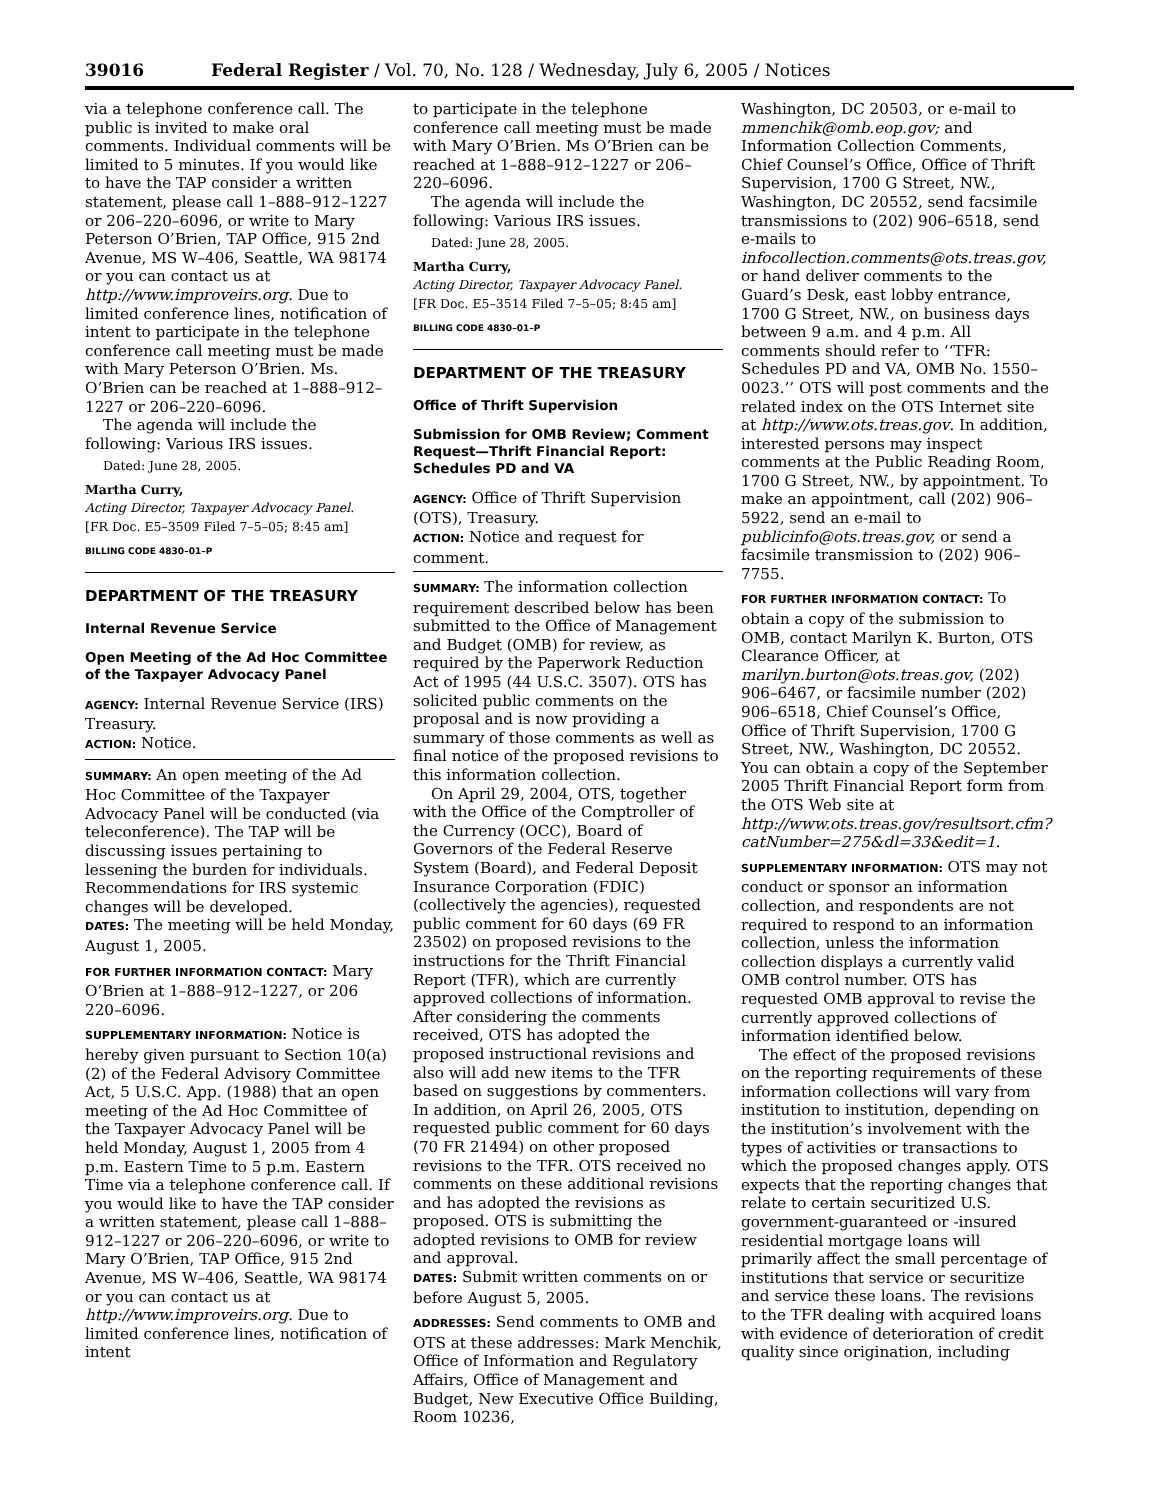39016 Federal Register / Vol. 70, No. 128 / Wednesday, July 6, 2005 / Notices
via a telephone conference call. The public is invited to make oral comments. Individual comments will be limited to 5 minutes. If you would like to have the TAP consider a written statement, please call 1–888–912–1227 or 206–220–6096, or write to Mary Peterson O’Brien, TAP Office, 915 2nd Avenue, MS W–406, Seattle, WA 98174 or you can contact us at http://www.improveirs.org. Due to limited conference lines, notification of intent to participate in the telephone conference call meeting must be made with Mary Peterson O’Brien. Ms. O’Brien can be reached at 1–888–912–1227 or 206–220–6096.
The agenda will include the following: Various IRS issues.
Dated: June 28, 2005.
Martha Curry,
Acting Director, Taxpayer Advocacy Panel.
[FR Doc. E5–3509 Filed 7–5–05; 8:45 am]
BILLING CODE 4830–01–P
DEPARTMENT OF THE TREASURY
Internal Revenue Service
Open Meeting of the Ad Hoc Committee of the Taxpayer Advocacy Panel
AGENCY: Internal Revenue Service (IRS) Treasury.
ACTION: Notice.
SUMMARY: An open meeting of the Ad Hoc Committee of the Taxpayer Advocacy Panel will be conducted (via teleconference). The TAP will be discussing issues pertaining to lessening the burden for individuals. Recommendations for IRS systemic changes will be developed.
DATES: The meeting will be held Monday, August 1, 2005.
FOR FURTHER INFORMATION CONTACT: Mary O’Brien at 1–888–912–1227, or 206 220–6096.
SUPPLEMENTARY INFORMATION: Notice is hereby given pursuant to Section 10(a)(2) of the Federal Advisory Committee Act, 5 U.S.C. App. (1988) that an open meeting of the Ad Hoc Committee of the Taxpayer Advocacy Panel will be held Monday, August 1, 2005 from 4 p.m. Eastern Time to 5 p.m. Eastern Time via a telephone conference call. If you would like to have the TAP consider a written statement, please call 1–888–912–1227 or 206–220–6096, or write to Mary O’Brien, TAP Office, 915 2nd Avenue, MS W–406, Seattle, WA 98174 or you can contact us at http://www.improveirs.org. Due to limited conference lines, notification of intent
to participate in the telephone conference call meeting must be made with Mary O’Brien. Ms O’Brien can be reached at 1–888–912–1227 or 206–220–6096.
The agenda will include the following: Various IRS issues.
Dated: June 28, 2005.
Martha Curry,
Acting Director, Taxpayer Advocacy Panel.
[FR Doc. E5–3514 Filed 7–5–05; 8:45 am]
BILLING CODE 4830–01–P
DEPARTMENT OF THE TREASURY
Office of Thrift Supervision
Submission for OMB Review; Comment Request—Thrift Financial Report: Schedules PD and VA
AGENCY: Office of Thrift Supervision (OTS), Treasury.
ACTION: Notice and request for comment.
SUMMARY: The information collection requirement described below has been submitted to the Office of Management and Budget (OMB) for review, as required by the Paperwork Reduction Act of 1995 (44 U.S.C. 3507). OTS has solicited public comments on the proposal and is now providing a summary of those comments as well as final notice of the proposed revisions to this information collection.
On April 29, 2004, OTS, together with the Office of the Comptroller of the Currency (OCC), Board of Governors of the Federal Reserve System (Board), and Federal Deposit Insurance Corporation (FDIC) (collectively the agencies), requested public comment for 60 days (69 FR 23502) on proposed revisions to the instructions for the Thrift Financial Report (TFR), which are currently approved collections of information. After considering the comments received, OTS has adopted the proposed instructional revisions and also will add new items to the TFR based on suggestions by commenters. In addition, on April 26, 2005, OTS requested public comment for 60 days (70 FR 21494) on other proposed revisions to the TFR. OTS received no comments on these additional revisions and has adopted the revisions as proposed. OTS is submitting the adopted revisions to OMB for review and approval.
DATES: Submit written comments on or before August 5, 2005.
ADDRESSES: Send comments to OMB and OTS at these addresses: Mark Menchik, Office of Information and Regulatory Affairs, Office of Management and Budget, New Executive Office Building, Room 10236,
Washington, DC 20503, or e-mail to mmenchik@omb.eop.gov; and Information Collection Comments, Chief Counsel’s Office, Office of Thrift Supervision, 1700 G Street, NW., Washington, DC 20552, send facsimile transmissions to (202) 906–6518, send e-mails to infocollection.comments@ots.treas.gov, or hand deliver comments to the Guard’s Desk, east lobby entrance, 1700 G Street, NW., on business days between 9 a.m. and 4 p.m. All comments should refer to ‘‘TFR: Schedules PD and VA, OMB No. 1550–0023.’’ OTS will post comments and the related index on the OTS Internet site at http://www.ots.treas.gov. In addition, interested persons may inspect comments at the Public Reading Room, 1700 G Street, NW., by appointment. To make an appointment, call (202) 906–5922, send an e-mail to publicinfo@ots.treas.gov, or send a facsimile transmission to (202) 906–7755.
FOR FURTHER INFORMATION CONTACT: To obtain a copy of the submission to OMB, contact Marilyn K. Burton, OTS Clearance Officer, at marilyn.burton@ots.treas.gov, (202) 906–6467, or facsimile number (202) 906–6518, Chief Counsel’s Office, Office of Thrift Supervision, 1700 G Street, NW., Washington, DC 20552. You can obtain a copy of the September 2005 Thrift Financial Report form from the OTS Web site at http://www.ots.treas.gov/resultsort.cfm?catNumber=275&dl=33&edit=1.
SUPPLEMENTARY INFORMATION: OTS may not conduct or sponsor an information collection, and respondents are not required to respond to an information collection, unless the information collection displays a currently valid OMB control number. OTS has requested OMB approval to revise the currently approved collections of information identified below.
The effect of the proposed revisions on the reporting requirements of these information collections will vary from institution to institution, depending on the institution’s involvement with the types of activities or transactions to which the proposed changes apply. OTS expects that the reporting changes that relate to certain securitized U.S. government-guaranteed or -insured residential mortgage loans will primarily affect the small percentage of institutions that service or securitize and service these loans. The revisions to the TFR dealing with acquired loans with evidence of deterioration of credit quality since origination, including